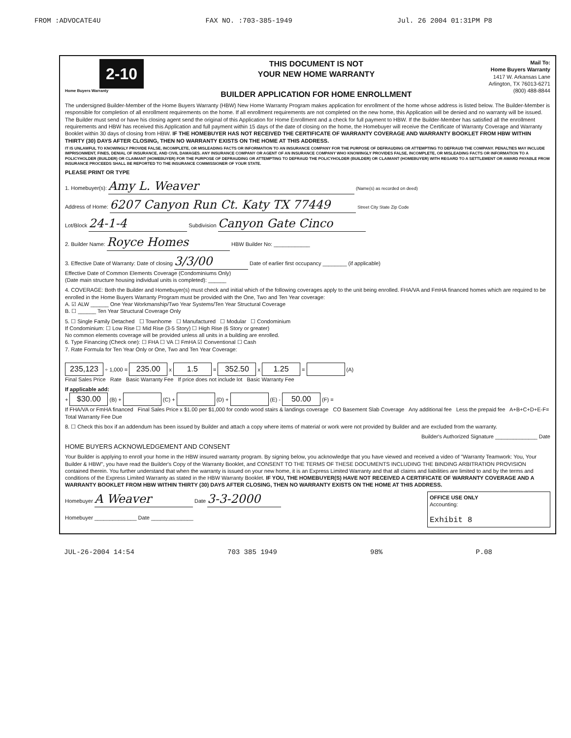FROM :ADVOCATE4U FAX NO. :703-385-1949 Jul. 26 2004 01:31PM P8
2-10
Home Buyers Warranty
THIS DOCUMENT IS NOT
YOUR NEW HOME WARRANTY
BUILDER APPLICATION FOR HOME ENROLLMENT
Mail To:
Home Buyers Warranty
1417 W. Arkansas Lane
Arlington, TX 76013-6271
(800) 488-8844
The undersigned Builder-Member of the Home Buyers Warranty (HBW) New Home Warranty Program makes application for enrollment of the home whose address is listed below. The Builder-Member is responsible for completion of all enrollment requirements on the home. If all enrollment requirements are not completed on the new home, this Application will be denied and no warranty will be issued. The Builder must send or have his closing agent send the original of this Application for Home Enrollment and a check for full payment to HBW. If the Builder-Member has satisfied all the enrollment requirements and HBW has received this Application and full payment within 15 days of the date of closing on the home, the Homebuyer will receive the Certificate of Warranty Coverage and Warranty Booklet within 30 days of closing from HBW. IF THE HOMEBUYER HAS NOT RECEIVED THE CERTIFICATE OF WARRANTY COVERAGE AND WARRANTY BOOKLET FROM HBW WITHIN THIRTY (30) DAYS AFTER CLOSING, THEN NO WARRANTY EXISTS ON THE HOME AT THIS ADDRESS.
IT IS UNLAWFUL TO KNOWINGLY PROVIDE FALSE, INCOMPLETE, OR MISLEADING FACTS OR INFORMATION TO AN INSURANCE COMPANY FOR THE PURPOSE OF DEFRAUDING OR ATTEMPTING TO DEFRAUD THE COMPANY. PENALTIES MAY INCLUDE IMPRISONMENT, FINES, DENIAL OF INSURANCE, AND CIVIL DAMAGES. ANY INSURANCE COMPANY OR AGENT OF AN INSURANCE COMPANY WHO KNOWINGLY PROVIDES FALSE, INCOMPLETE, OR MISLEADING FACTS OR INFORMATION TO A POLICYHOLDER (BUILDER) OR CLAIMANT (HOMEBUYER) FOR THE PURPOSE OF DEFRAUDING OR ATTEMPTING TO DEFRAUD THE POLICYHOLDER (BUILDER) OR CLAIMANT (HOMEBUYER) WITH REGARD TO A SETTLEMENT OR AWARD PAYABLE FROM INSURANCE PROCEEDS SHALL BE REPORTED TO THE INSURANCE COMMISSIONER OF YOUR STATE.
PLEASE PRINT OR TYPE
1. Homebuyer(s): Amy L. Weaver (Name(s) as recorded on deed)
Address of Home: 6207 Canyon Run Ct. Katy TX 77449 Street City State Zip Code
Lot/Block 24-1-4 Subdivision Canyon Gate Cinco
2. Builder Name: Royce Homes HBW Builder No: ____________
3. Effective Date of Warranty: Date of closing 3/3/00 Date of earlier first occupancy ________ (if applicable)
Effective Date of Common Elements Coverage (Condominiums Only)
(Date main structure housing individual units is completed): ______
4. COVERAGE: Both the Builder and Homebuyer(s) must check and initial which of the following coverages apply to the unit being enrolled. FHA/VA and FmHA financed homes which are required to be enrolled in the Home Buyers Warranty Program must be provided with the One, Two and Ten Year coverage:
A. ☑ ALW ______ One Year Workmanship/Two Year Systems/Ten Year Structural Coverage
B. ☐ ______ Ten Year Structural Coverage Only
5. ☐ Single Family Detached ☐ Townhome ☐ Manufactured ☐ Modular ☐ Condominium
If Condominium: ☐ Low Rise ☐ Mid Rise (3-5 Story) ☐ High Rise (6 Story or greater)
No common elements coverage will be provided unless all units in a building are enrolled.
6. Type Financing (Check one): ☐ FHA ☐ VA ☐ FmHA ☑ Conventional ☐ Cash
7. Rate Formula for Ten Year Only or One, Two and Ten Year Coverage:
235,123 ÷ 1,000 = 235.00 x 1.5 = 352.50 x 1.25 = (A)
Final Sales Price Rate Basic Warranty Fee If price does not include lot Basic Warranty Fee
If applicable add:
+ $30.00 (B) + (C) + (D) + (E) - 50.00 (F) =
If FHA/VA or FmHA financed Final Sales Price x $1.00 per $1,000 for condo wood stairs & landings coverage CO Basement Slab Coverage Any additional fee Less the prepaid fee A+B+C+D+E-F= Total Warranty Fee Due
8. ☐ Check this box if an addendum has been issued by Builder and attach a copy where items of material or work were not provided by Builder and are excluded from the warranty.
Builder's Authorized Signature ______________ Date
HOME BUYERS ACKNOWLEDGEMENT AND CONSENT
Your Builder is applying to enroll your home in the HBW insured warranty program. By signing below, you acknowledge that you have viewed and received a video of "Warranty Teamwork: You, Your Builder & HBW", you have read the Builder's Copy of the Warranty Booklet, and CONSENT TO THE TERMS OF THESE DOCUMENTS INCLUDING THE BINDING ARBITRATION PROVISION contained therein. You further understand that when the warranty is issued on your new home, it is an Express Limited Warranty and that all claims and liabilities are limited to and by the terms and conditions of the Express Limited Warranty as stated in the HBW Warranty Booklet. IF YOU, THE HOMEBUYER(S) HAVE NOT RECEIVED A CERTIFICATE OF WARRANTY COVERAGE AND A WARRANTY BOOKLET FROM HBW WITHIN THIRTY (30) DAYS AFTER CLOSING, THEN NO WARRANTY EXISTS ON THE HOME AT THIS ADDRESS.
Homebuyer A Weaver Date 3-3-2000
Homebuyer ______________ Date ______________
OFFICE USE ONLY
Accounting:
Exhibit 8
JUL-26-2004 14:54 703 385 1949 98% P.08